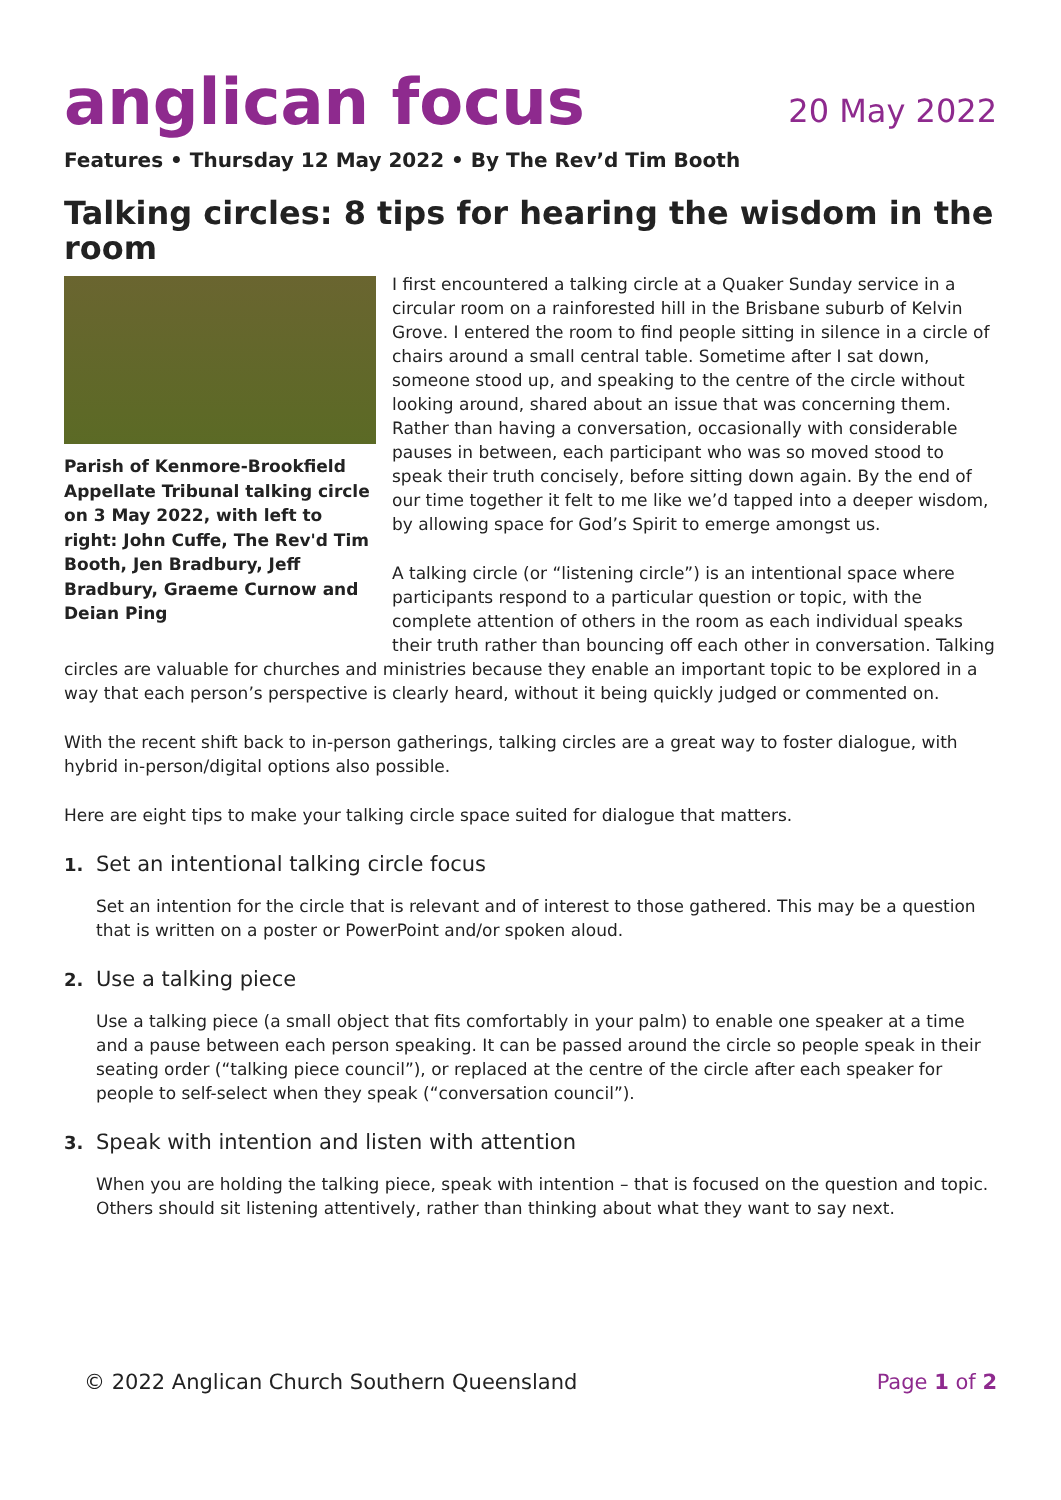anglican focus
20 May 2022
Features • Thursday 12 May 2022 • By The Rev’d Tim Booth
Talking circles: 8 tips for hearing the wisdom in the room
Parish of Kenmore-Brookfield Appellate Tribunal talking circle on 3 May 2022, with left to right: John Cuffe, The Rev'd Tim Booth, Jen Bradbury, Jeff Bradbury, Graeme Curnow and Deian Ping
I first encountered a talking circle at a Quaker Sunday service in a circular room on a rainforested hill in the Brisbane suburb of Kelvin Grove. I entered the room to find people sitting in silence in a circle of chairs around a small central table. Sometime after I sat down, someone stood up, and speaking to the centre of the circle without looking around, shared about an issue that was concerning them. Rather than having a conversation, occasionally with considerable pauses in between, each participant who was so moved stood to speak their truth concisely, before sitting down again. By the end of our time together it felt to me like we’d tapped into a deeper wisdom, by allowing space for God’s Spirit to emerge amongst us.
A talking circle (or “listening circle”) is an intentional space where participants respond to a particular question or topic, with the complete attention of others in the room as each individual speaks their truth rather than bouncing off each other in conversation. Talking circles are valuable for churches and ministries because they enable an important topic to be explored in a way that each person’s perspective is clearly heard, without it being quickly judged or commented on.
With the recent shift back to in-person gatherings, talking circles are a great way to foster dialogue, with hybrid in-person/digital options also possible.
Here are eight tips to make your talking circle space suited for dialogue that matters.
1. Set an intentional talking circle focus
Set an intention for the circle that is relevant and of interest to those gathered. This may be a question that is written on a poster or PowerPoint and/or spoken aloud.
2. Use a talking piece
Use a talking piece (a small object that fits comfortably in your palm) to enable one speaker at a time and a pause between each person speaking. It can be passed around the circle so people speak in their seating order (“talking piece council”), or replaced at the centre of the circle after each speaker for people to self-select when they speak (“conversation council”).
3. Speak with intention and listen with attention
When you are holding the talking piece, speak with intention – that is focused on the question and topic. Others should sit listening attentively, rather than thinking about what they want to say next.
© 2022 Anglican Church Southern Queensland Page 1 of 2